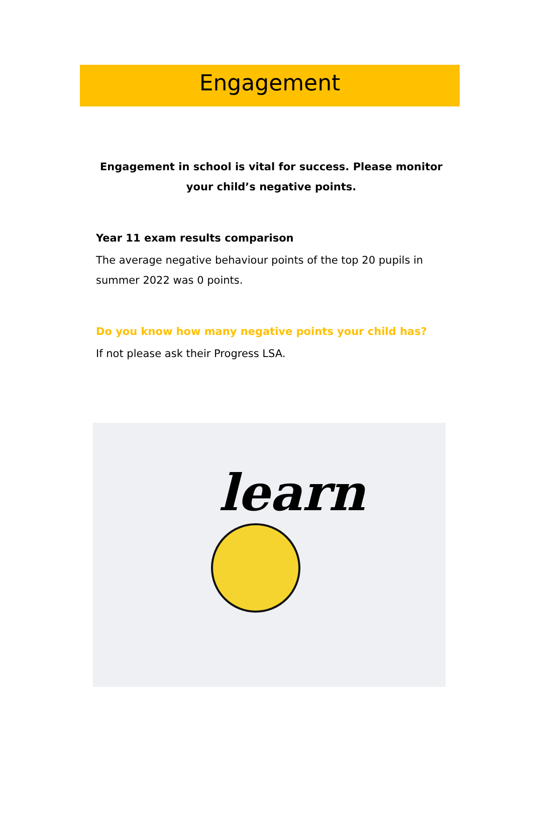Engagement
Engagement in school is vital for success. Please monitor your child’s negative points.
Year 11 exam results comparison
The average negative behaviour points of the top 20 pupils in summer 2022 was 0 points.
Do you know how many negative points your child has?
If not please ask their Progress LSA.
learn